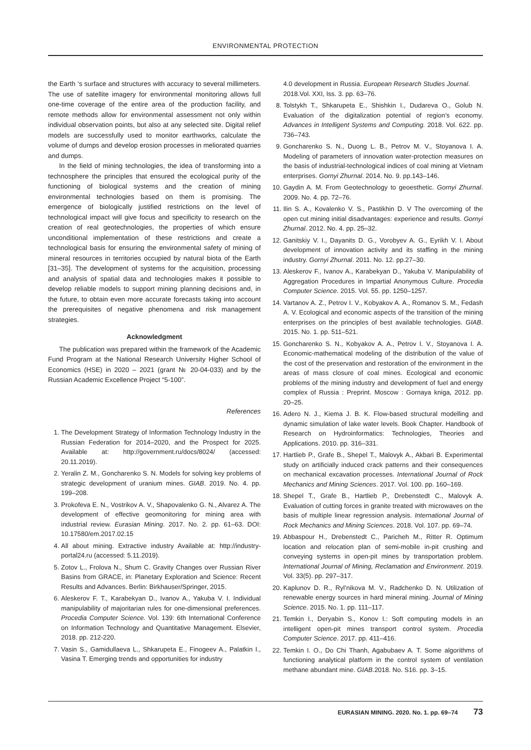ENVIRONMENTAL PROTECTION
the Earth ‘s surface and structures with accuracy to several millimeters. The use of satellite imagery for environmental monitoring allows full one-time coverage of the entire area of the production facility, and remote methods allow for environmental assessment not only within individual observation points, but also at any selected site. Digital relief models are successfully used to monitor earthworks, calculate the volume of dumps and develop erosion processes in meliorated quarries and dumps.
In the field of mining technologies, the idea of transforming into a technosphere the principles that ensured the ecological purity of the functioning of biological systems and the creation of mining environmental technologies based on them is promising. The emergence of biologically justified restrictions on the level of technological impact will give focus and specificity to research on the creation of real geotechnologies, the properties of which ensure unconditional implementation of these restrictions and create a technological basis for ensuring the environmental safety of mining of mineral resources in territories occupied by natural biota of the Earth [31–35]. The development of systems for the acquisition, processing and analysis of spatial data and technologies makes it possible to develop reliable models to support mining planning decisions and, in the future, to obtain even more accurate forecasts taking into account the prerequisites of negative phenomena and risk management strategies.
Acknowledgment
The publication was prepared within the framework of the Academic Fund Program at the National Research University Higher School of Economics (HSE) in 2020 – 2021 (grant № 20-04-033) and by the Russian Academic Excellence Project “5-100”.
References
1. The Development Strategy of Information Technology Industry in the Russian Federation for 2014–2020, and the Prospect for 2025. Available at: http://government.ru/docs/8024/ (accessed: 20.11.2019).
2. Yeralin Z. M., Goncharenko S. N. Models for solving key problems of strategic development of uranium mines. GIAB. 2019. No. 4. pp. 199–208.
3. Prokofeva E. N., Vostrikov A. V., Shapovalenko G. N., Alvarez A. The development of effective geomonitoring for mining area with industrial review. Eurasian Mining. 2017. No. 2. pp. 61–63. DOI: 10.17580/em.2017.02.15
4. All about mining. Extractive industry Available at: http://industry-portal24.ru (accessed: 5.11.2019).
5. Zotov L., Frolova N., Shum C. Gravity Changes over Russian River Basins from GRACE, in: Planetary Exploration and Science: Recent Results and Advances. Berlin: Birkhauser/Springer, 2015.
6. Aleskerov F. T., Karabekyan D., Ivanov A., Yakuba V. I. Individual manipulability of majoritarian rules for one-dimensional preferences. Procedia Computer Science. Vol. 139: 6th International Conference on Information Technology and Quantitative Management. Elsevier, 2018. pp. 212-220.
7. Vasin S., Gamidullaeva L., Shkarupeta E., Finogeev A., Palatkin I., Vasina T. Emerging trends and opportunities for industry
4.0 development in Russia. European Research Studies Journal. 2018.Vol. XXI, Iss. 3. pp. 63–76.
8. Tolstykh T., Shkarupeta E., Shishkin I., Dudareva O., Golub N. Evaluation of the digitalization potential of region’s economy. Advances in Intelligent Systems and Computing. 2018. Vol. 622. pp. 736–743.
9. Goncharenko S. N., Duong L. B., Petrov M. V., Stoyanova I. A. Modeling of parameters of innovation water-protection measures on the basis of industrial-technological indices of coal mining at Vietnam enterprises. Gornyi Zhurnal. 2014. No. 9. pp.143–146.
10. Gaydin A. M. From Geotechnology to geoesthetic. Gornyi Zhurnal. 2009. No. 4. pp. 72–76.
11. Ilin S. A., Kovalenko V. S., Pastikhin D. V The overcoming of the open cut mining initial disadvantages: experience and results. Gornyi Zhurnal. 2012. No. 4. pp. 25–32.
12. Ganitskiy V. I., Dayanits D. G., Vorobyev A. G., Eyrikh V. I. About development of innovation activity and its staffing in the mining industry. Gornyi Zhurnal. 2011. No. 12. pp.27–30.
13. Aleskerov F., Ivanov A., Karabekyan D., Yakuba V. Manipulability of Aggregation Procedures in Impartial Anonymous Culture. Procedia Computer Science. 2015. Vol. 55. pp. 1250–1257.
14. Vartanov A. Z., Petrov I. V., Kobyakov A. A., Romanov S. M., Fedash A. V. Ecological and economic aspects of the transition of the mining enterprises on the principles of best available technologies. GIAB. 2015. No. 1. pp. 511–521.
15. Goncharenko S. N., Kobyakov A. A., Petrov I. V., Stoyanova I. A. Economic-mathematical modeling of the distribution of the value of the cost of the preservation and restoration of the environment in the areas of mass closure of coal mines. Ecological and economic problems of the mining industry and development of fuel and energy complex of Russia : Preprint. Moscow : Gornaya kniga, 2012. pp. 20–25.
16. Adero N. J., Kiema J. B. K. Flow-based structural modelling and dynamic simulation of lake water levels. Book Chapter. Handbook of Research on Hydroinformatics: Technologies, Theories and Applications. 2010. pp. 316–331.
17. Hartlieb P., Grafe B., Shepel T., Malovyk A., Akbari B. Experimental study on artificially induced crack patterns and their consequences on mechanical excavation processes. International Journal of Rock Mechanics and Mining Sciences. 2017. Vol. 100. pp. 160–169.
18. Shepel T., Grafe B., Hartlieb P., Drebenstedt C., Malovyk A. Evaluation of cutting forces in granite treated with microwaves on the basis of multiple linear regression analysis. International Journal of Rock Mechanics and Mining Sciences. 2018. Vol. 107. pp. 69–74.
19. Abbaspour H., Drebenstedt C., Paricheh M., Ritter R. Optimum location and relocation plan of semi-mobile in-pit crushing and conveying systems in open-pit mines by transportation problem. International Journal of Mining, Reclamation and Environment. 2019. Vol. 33(5). pp. 297–317.
20. Kaplunov D. R., Ryl’nikova M. V., Radchenko D. N. Utilization of renewable energy sources in hard mineral mining. Journal of Mining Science. 2015. No. 1. pp. 111–117.
21. Temkin I., Deryabin S., Konov I.: Soft computing models in an intelligent open-pit mines transport control system. Procedia Computer Science. 2017. pp. 411–416.
22. Temkin I. O., Do Chi Thanh, Agabubaev A. T. Some algorithms of functioning analytical platform in the control system of ventilation methane abundant mine. GIAB.2018. No. S16. pp. 3–15.
EURASIAN MINING. 2020. No. 1. pp. 69–74 73